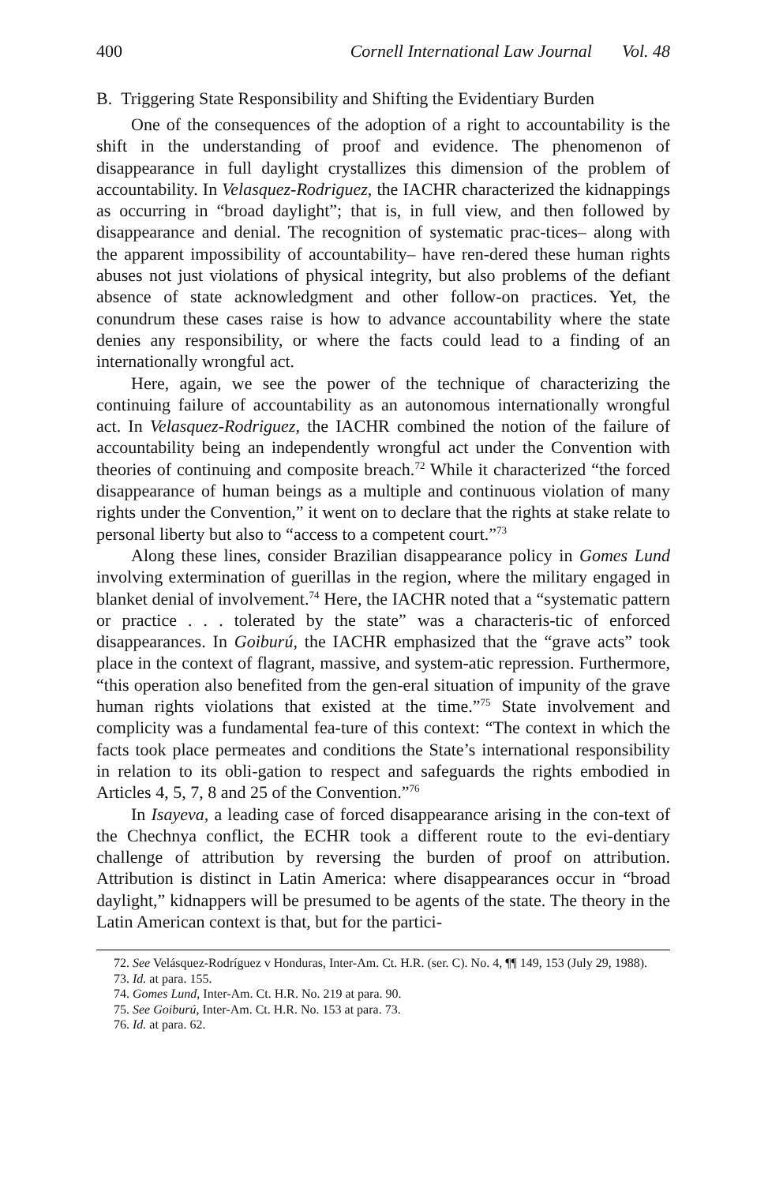400 Cornell International Law Journal Vol. 48
B. Triggering State Responsibility and Shifting the Evidentiary Burden
One of the consequences of the adoption of a right to accountability is the shift in the understanding of proof and evidence. The phenomenon of disappearance in full daylight crystallizes this dimension of the problem of accountability. In Velasquez-Rodriguez, the IACHR characterized the kidnappings as occurring in “broad daylight”; that is, in full view, and then followed by disappearance and denial. The recognition of systematic prac-tices– along with the apparent impossibility of accountability– have ren-dered these human rights abuses not just violations of physical integrity, but also problems of the defiant absence of state acknowledgment and other follow-on practices. Yet, the conundrum these cases raise is how to advance accountability where the state denies any responsibility, or where the facts could lead to a finding of an internationally wrongful act.
Here, again, we see the power of the technique of characterizing the continuing failure of accountability as an autonomous internationally wrongful act. In Velasquez-Rodriguez, the IACHR combined the notion of the failure of accountability being an independently wrongful act under the Convention with theories of continuing and composite breach.<sup>72</sup> While it characterized “the forced disappearance of human beings as a multiple and continuous violation of many rights under the Convention,” it went on to declare that the rights at stake relate to personal liberty but also to “access to a competent court.”<sup>73</sup>
Along these lines, consider Brazilian disappearance policy in Gomes Lund involving extermination of guerillas in the region, where the military engaged in blanket denial of involvement.<sup>74</sup> Here, the IACHR noted that a “systematic pattern or practice . . . tolerated by the state” was a characteris-tic of enforced disappearances. In Goiburú, the IACHR emphasized that the “grave acts” took place in the context of flagrant, massive, and system-atic repression. Furthermore, “this operation also benefited from the gen-eral situation of impunity of the grave human rights violations that existed at the time.”<sup>75</sup> State involvement and complicity was a fundamental fea-ture of this context: “The context in which the facts took place permeates and conditions the State’s international responsibility in relation to its obli-gation to respect and safeguards the rights embodied in Articles 4, 5, 7, 8 and 25 of the Convention.”<sup>76</sup>
In Isayeva, a leading case of forced disappearance arising in the con-text of the Chechnya conflict, the ECHR took a different route to the evi-dentiary challenge of attribution by reversing the burden of proof on attribution. Attribution is distinct in Latin America: where disappearances occur in “broad daylight,” kidnappers will be presumed to be agents of the state. The theory in the Latin American context is that, but for the partici-
72. See Velásquez-Rodríguez v Honduras, Inter-Am. Ct. H.R. (ser. C). No. 4, ¶¶ 149, 153 (July 29, 1988).
73. Id. at para. 155.
74. Gomes Lund, Inter-Am. Ct. H.R. No. 219 at para. 90.
75. See Goiburú, Inter-Am. Ct. H.R. No. 153 at para. 73.
76. Id. at para. 62.